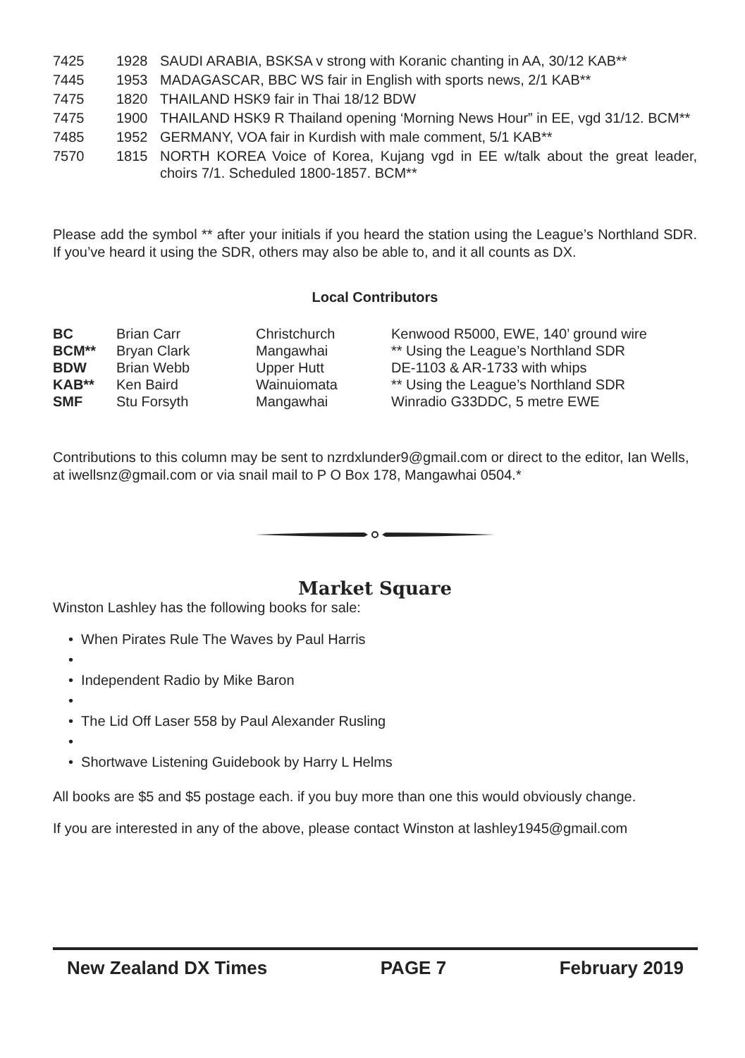| 7425 | 1928 | SAUDI ARABIA, BSKSA v strong with Koranic chanting in AA, 30/12 KAB** |
| 7445 | 1953 | MADAGASCAR, BBC WS fair in English with sports news, 2/1 KAB** |
| 7475 | 1820 | THAILAND HSK9 fair in Thai 18/12 BDW |
| 7475 | 1900 | THAILAND HSK9 R Thailand opening ‘Morning News Hour” in EE, vgd 31/12. BCM** |
| 7485 | 1952 | GERMANY, VOA fair in Kurdish with male comment, 5/1 KAB** |
| 7570 | 1815 | NORTH KOREA Voice of Korea, Kujang vgd in EE w/talk about the great leader, choirs 7/1. Scheduled 1800-1857. BCM** |
Please add the symbol ** after your initials if you heard the station using the League’s Northland SDR. If you’ve heard it using the SDR, others may also be able to, and it all counts as DX.
Local Contributors
| BC | Brian Carr | Christchurch | Kenwood R5000, EWE, 140’ ground wire |
| BCM** | Bryan Clark | Mangawhai | ** Using the League’s Northland SDR |
| BDW | Brian Webb | Upper Hutt | DE-1103 & AR-1733 with whips |
| KAB** | Ken Baird | Wainuiomata | ** Using the League’s Northland SDR |
| SMF | Stu Forsyth | Mangawhai | Winradio G33DDC, 5 metre EWE |
Contributions to this column may be sent to nzrdxlunder9@gmail.com or direct to the editor, Ian Wells, at iwellsnz@gmail.com or via snail mail to P O Box 178, Mangawhai 0504.*
Market Square
Winston Lashley has the following books for sale:
• When Pirates Rule The Waves by Paul Harris
•
• Independent Radio by Mike Baron
•
• The Lid Off Laser 558 by Paul Alexander Rusling
•
• Shortwave Listening Guidebook by Harry L Helms
All books are $5 and $5 postage each. if you buy more than one this would obviously change.
If you are interested in any of the above, please contact Winston at lashley1945@gmail.com
New Zealand DX Times PAGE 7 February 2019